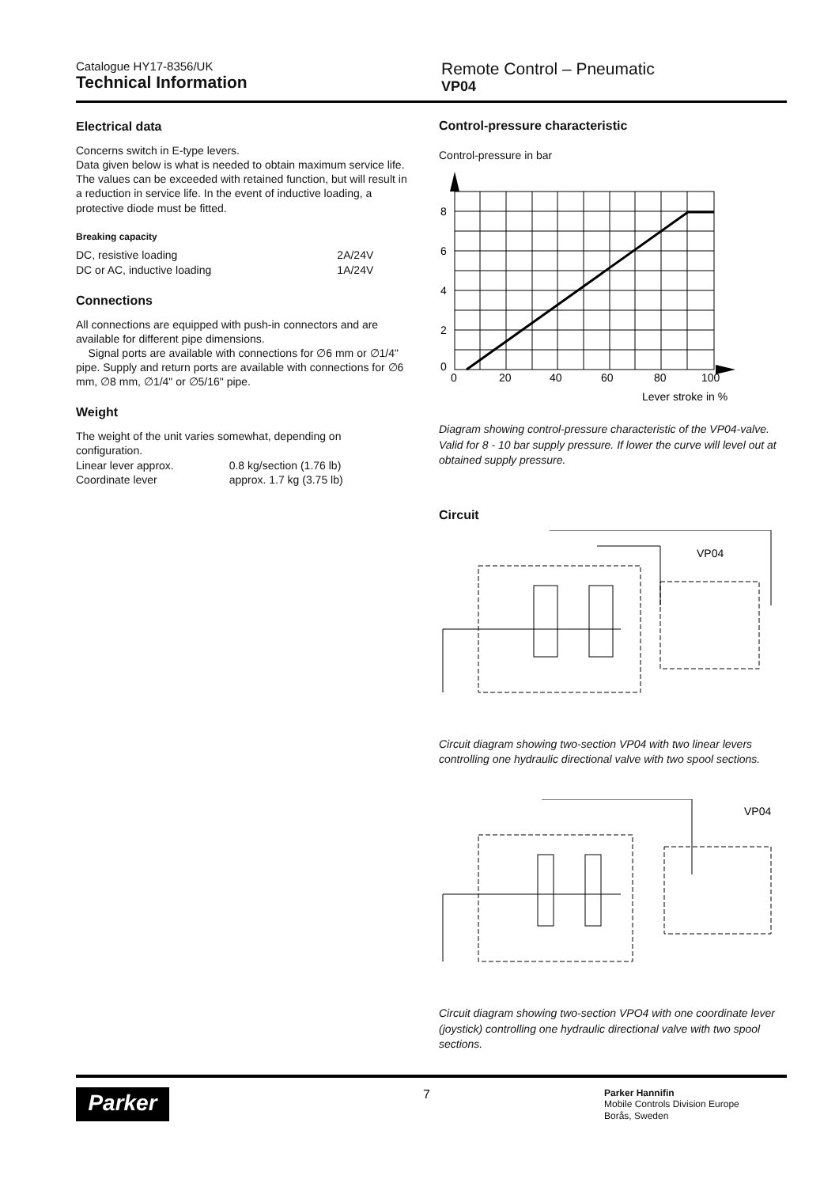Catalogue HY17-8356/UK
Technical Information
Remote Control – Pneumatic
VP04
Electrical data
Concerns switch in E-type levers.
Data given below is what is needed to obtain maximum service life. The values can be exceeded with retained function, but will result in a reduction in service life. In the event of inductive loading, a protective diode must be fitted.
Breaking capacity
| DC, resistive loading | 2A/24V |
| DC or AC, inductive loading | 1A/24V |
Connections
All connections are equipped with push-in connectors and are available for different pipe dimensions.
Signal ports are available with connections for ∅6 mm or ∅1/4" pipe. Supply and return ports are available with connections for ∅6 mm, ∅8 mm, ∅1/4" or ∅5/16" pipe.
Weight
The weight of the unit varies somewhat, depending on configuration.
| Linear lever approx. | 0.8 kg/section (1.76 lb) |
| Coordinate lever | approx. 1.7 kg (3.75 lb) |
Control-pressure characteristic
Control-pressure in bar
8
6
4
2
0
0
20
40
60
80
100
Lever stroke in %
Diagram showing control-pressure characteristic of the VP04-valve. Valid for 8 - 10 bar supply pressure. If lower the curve will level out at obtained supply pressure.
Circuit
VP04
Circuit diagram showing two-section VP04 with two linear levers controlling one hydraulic directional valve with two spool sections.
VP04
Circuit diagram showing two-section VPO4 with one coordinate lever (joystick) controlling one hydraulic directional valve with two spool sections.
Parker
7
Parker Hannifin
Mobile Controls Division Europe
Borås, Sweden